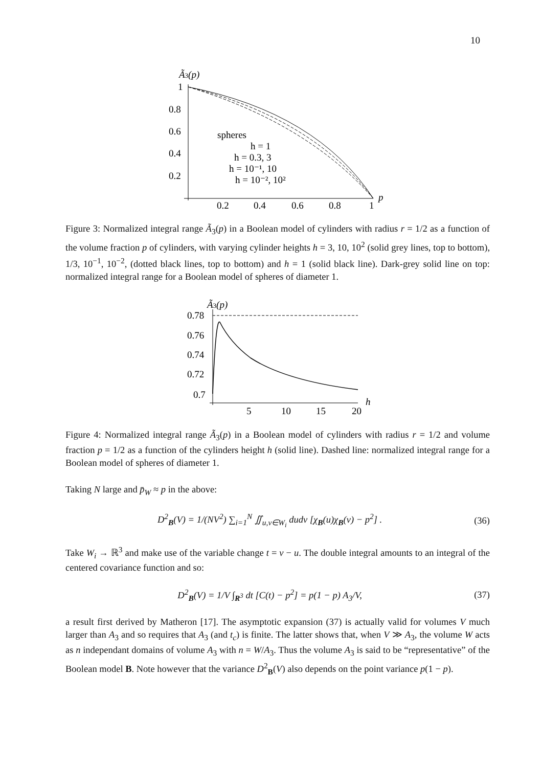10
Ã3(p)
1
0.8
0.6
0.4
0.2
0.2
0.4
0.6
0.8
1
p
spheres
h = 1
h = 0.3, 3
h = 10⁻¹, 10
h = 10⁻², 10²
Figure 3: Normalized integral range Ã<sub>3</sub>(p) in a Boolean model of cylinders with radius r = 1/2 as a function of the volume fraction p of cylinders, with varying cylinder heights h = 3, 10, 10<sup>2</sup> (solid grey lines, top to bottom), 1/3, 10<sup>−1</sup>, 10<sup>−2</sup>, (dotted black lines, top to bottom) and h = 1 (solid black line). Dark-grey solid line on top: normalized integral range for a Boolean model of spheres of diameter 1.
Ã3(p)
0.78
0.76
0.74
0.72
0.7
5
10
15
20
h
Figure 4: Normalized integral range Ã<sub>3</sub>(p) in a Boolean model of cylinders with radius r = 1/2 and volume fraction p = 1/2 as a function of the cylinders height h (solid line). Dashed line: normalized integral range for a Boolean model of spheres of diameter 1.
Taking N large and p̄<sub>W</sub> ≈ p in the above:
D<sup>2</sup><sub>B</sub>(V) = 1/(NV<sup>2</sup>) ∑<sub>i=1</sub><sup>N</sup> ∬<sub>u,v∈W<sub>i</sub></sub> dudv [χ<sub>B</sub>(u)χ<sub>B</sub>(v) − p<sup>2</sup>] . (36)
Take W<sub>i</sub> → ℝ<sup>3</sup> and make use of the variable change t = v − u. The double integral amounts to an integral of the centered covariance function and so:
D<sup>2</sup><sub>B</sub>(V) = 1/V ∫<sub>R<sup>3</sup></sub> dt [C(t) − p<sup>2</sup>] = p(1 − p) A<sub>3</sub>/V, (37)
a result first derived by Matheron [17]. The asymptotic expansion (37) is actually valid for volumes V much larger than A<sub>3</sub> and so requires that A<sub>3</sub> (and t<sub>c</sub>) is finite. The latter shows that, when V ≫ A<sub>3</sub>, the volume W acts as n independant domains of volume A<sub>3</sub> with n = W/A<sub>3</sub>. Thus the volume A<sub>3</sub> is said to be “representative” of the Boolean model B. Note however that the variance D<sup>2</sup><sub>B</sub>(V) also depends on the point variance p(1 − p).